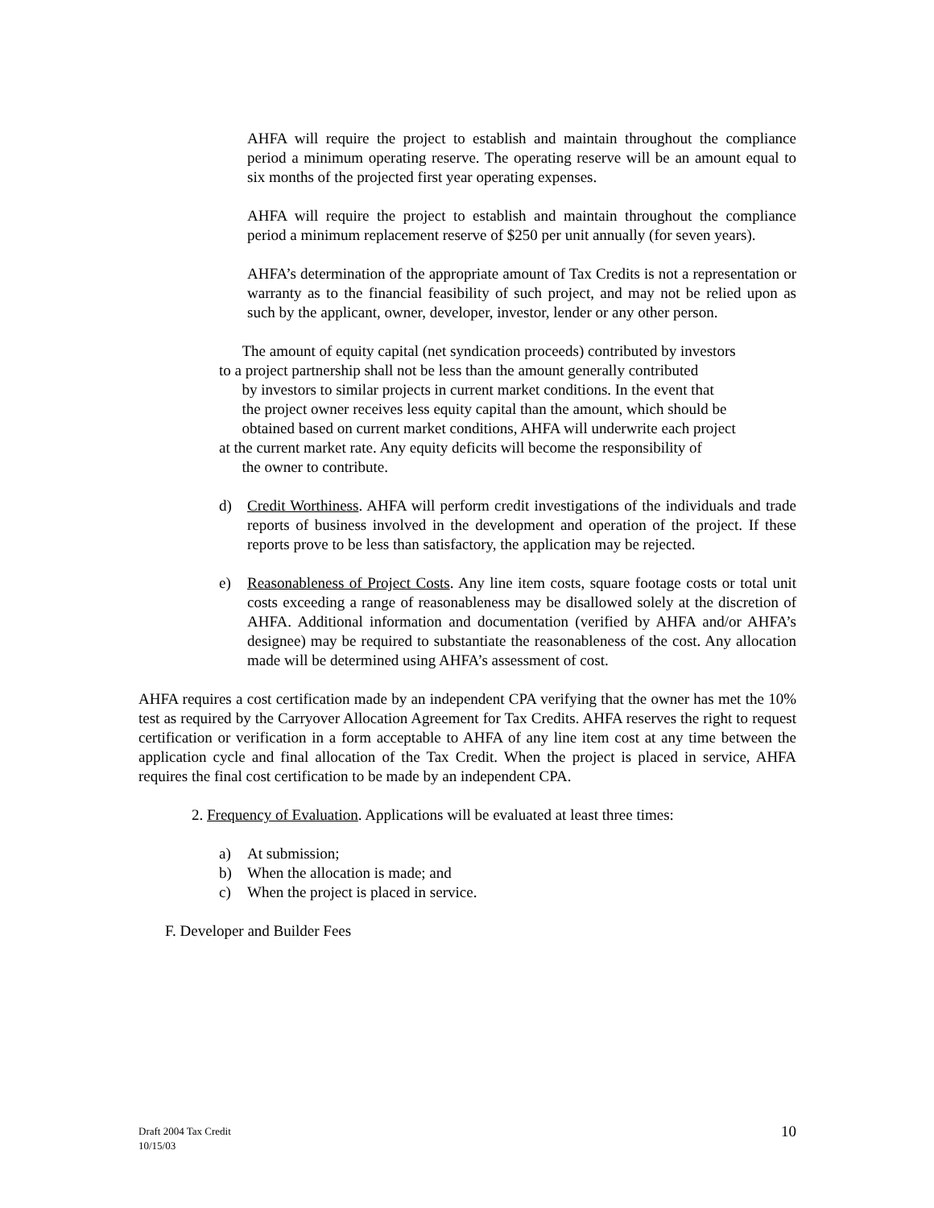AHFA will require the project to establish and maintain throughout the compliance period a minimum operating reserve. The operating reserve will be an amount equal to six months of the projected first year operating expenses.
AHFA will require the project to establish and maintain throughout the compliance period a minimum replacement reserve of $250 per unit annually (for seven years).
AHFA’s determination of the appropriate amount of Tax Credits is not a representation or warranty as to the financial feasibility of such project, and may not be relied upon as such by the applicant, owner, developer, investor, lender or any other person.
The amount of equity capital (net syndication proceeds) contributed by investors
to a project partnership shall not be less than the amount generally contributed
by investors to similar projects in current market conditions. In the event that
the project owner receives less equity capital than the amount, which should be
obtained based on current market conditions, AHFA will underwrite each project
at the current market rate. Any equity deficits will become the responsibility of
the owner to contribute.
d) Credit Worthiness. AHFA will perform credit investigations of the individuals and trade reports of business involved in the development and operation of the project. If these reports prove to be less than satisfactory, the application may be rejected.
e) Reasonableness of Project Costs. Any line item costs, square footage costs or total unit costs exceeding a range of reasonableness may be disallowed solely at the discretion of AHFA. Additional information and documentation (verified by AHFA and/or AHFA’s designee) may be required to substantiate the reasonableness of the cost. Any allocation made will be determined using AHFA’s assessment of cost.
AHFA requires a cost certification made by an independent CPA verifying that the owner has met the 10% test as required by the Carryover Allocation Agreement for Tax Credits. AHFA reserves the right to request certification or verification in a form acceptable to AHFA of any line item cost at any time between the application cycle and final allocation of the Tax Credit. When the project is placed in service, AHFA requires the final cost certification to be made by an independent CPA.
2. Frequency of Evaluation. Applications will be evaluated at least three times:
a) At submission;
b) When the allocation is made; and
c) When the project is placed in service.
F. Developer and Builder Fees
Draft 2004 Tax Credit
10/15/03
10